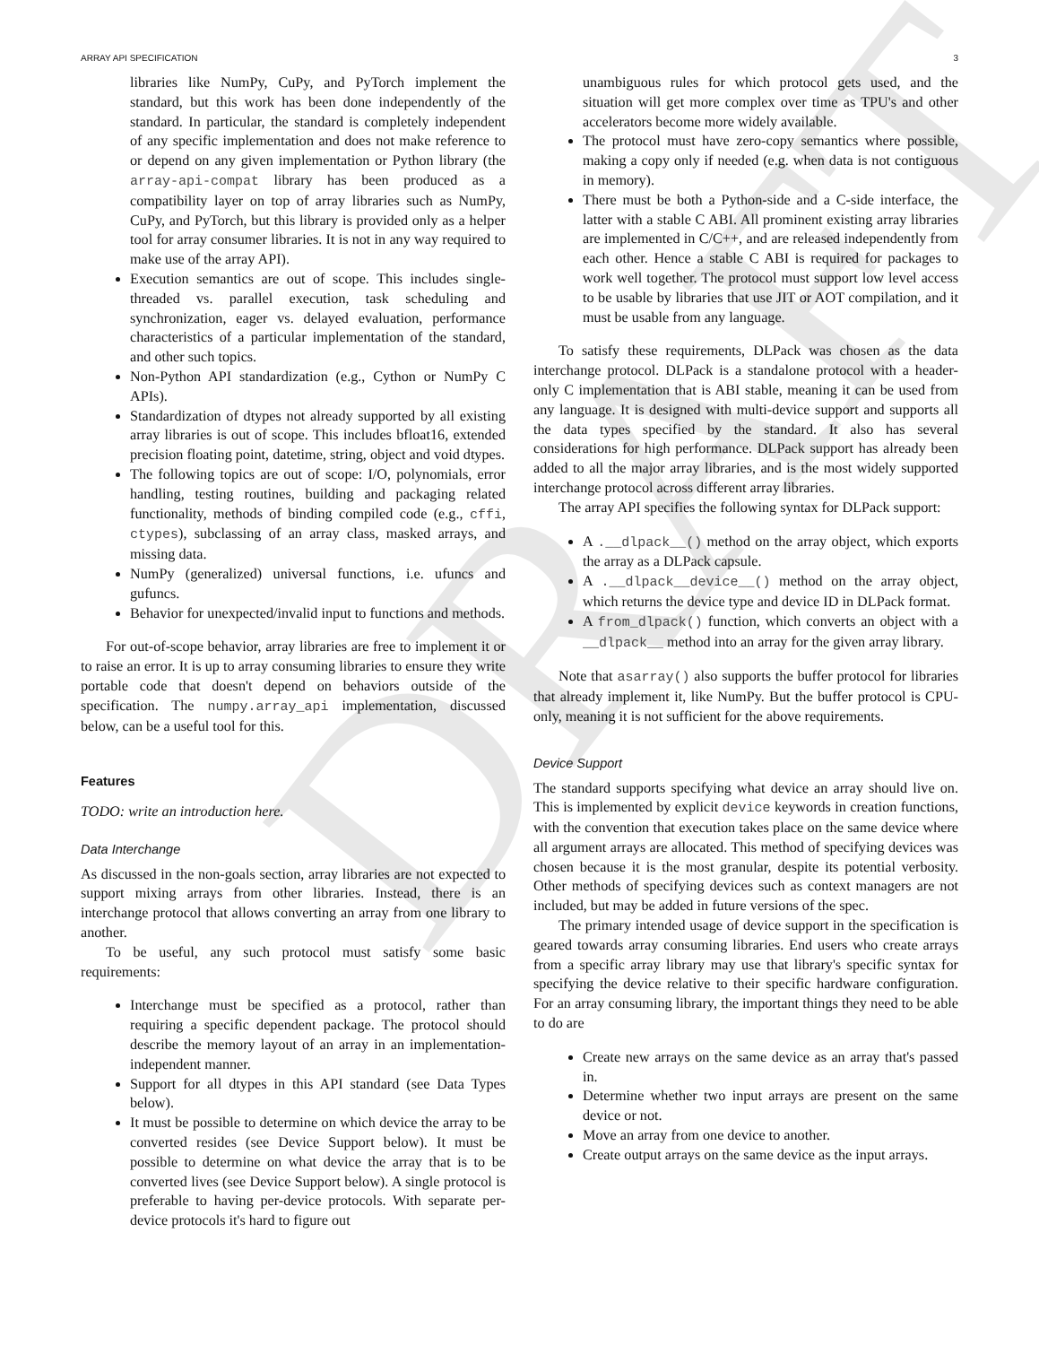DRAFT
ARRAY API SPECIFICATION 3
libraries like NumPy, CuPy, and PyTorch implement the standard, but this work has been done independently of the standard. In particular, the standard is completely independent of any specific implementation and does not make reference to or depend on any given implementation or Python library (the array-api-compat library has been produced as a compatibility layer on top of array libraries such as NumPy, CuPy, and PyTorch, but this library is provided only as a helper tool for array consumer libraries. It is not in any way required to make use of the array API).
Execution semantics are out of scope. This includes single-threaded vs. parallel execution, task scheduling and synchronization, eager vs. delayed evaluation, performance characteristics of a particular implementation of the standard, and other such topics.
Non-Python API standardization (e.g., Cython or NumPy C APIs).
Standardization of dtypes not already supported by all existing array libraries is out of scope. This includes bfloat16, extended precision floating point, datetime, string, object and void dtypes.
The following topics are out of scope: I/O, polynomials, error handling, testing routines, building and packaging related functionality, methods of binding compiled code (e.g., cffi, ctypes), subclassing of an array class, masked arrays, and missing data.
NumPy (generalized) universal functions, i.e. ufuncs and gufuncs.
Behavior for unexpected/invalid input to functions and methods.
For out-of-scope behavior, array libraries are free to implement it or to raise an error. It is up to array consuming libraries to ensure they write portable code that doesn't depend on behaviors outside of the specification. The numpy.array_api implementation, discussed below, can be a useful tool for this.
Features
TODO: write an introduction here.
Data Interchange
As discussed in the non-goals section, array libraries are not expected to support mixing arrays from other libraries. Instead, there is an interchange protocol that allows converting an array from one library to another.
To be useful, any such protocol must satisfy some basic requirements:
Interchange must be specified as a protocol, rather than requiring a specific dependent package. The protocol should describe the memory layout of an array in an implementation-independent manner.
Support for all dtypes in this API standard (see Data Types below).
It must be possible to determine on which device the array to be converted resides (see Device Support below). It must be possible to determine on what device the array that is to be converted lives (see Device Support below). A single protocol is preferable to having per-device protocols. With separate per-device protocols it's hard to figure out
unambiguous rules for which protocol gets used, and the situation will get more complex over time as TPU's and other accelerators become more widely available.
The protocol must have zero-copy semantics where possible, making a copy only if needed (e.g. when data is not contiguous in memory).
There must be both a Python-side and a C-side interface, the latter with a stable C ABI. All prominent existing array libraries are implemented in C/C++, and are released independently from each other. Hence a stable C ABI is required for packages to work well together. The protocol must support low level access to be usable by libraries that use JIT or AOT compilation, and it must be usable from any language.
To satisfy these requirements, DLPack was chosen as the data interchange protocol. DLPack is a standalone protocol with a header-only C implementation that is ABI stable, meaning it can be used from any language. It is designed with multi-device support and supports all the data types specified by the standard. It also has several considerations for high performance. DLPack support has already been added to all the major array libraries, and is the most widely supported interchange protocol across different array libraries.
The array API specifies the following syntax for DLPack support:
A .__dlpack__() method on the array object, which exports the array as a DLPack capsule.
A .__dlpack__device__() method on the array object, which returns the device type and device ID in DLPack format.
A from_dlpack() function, which converts an object with a __dlpack__ method into an array for the given array library.
Note that asarray() also supports the buffer protocol for libraries that already implement it, like NumPy. But the buffer protocol is CPU-only, meaning it is not sufficient for the above requirements.
Device Support
The standard supports specifying what device an array should live on. This is implemented by explicit device keywords in creation functions, with the convention that execution takes place on the same device where all argument arrays are allocated. This method of specifying devices was chosen because it is the most granular, despite its potential verbosity. Other methods of specifying devices such as context managers are not included, but may be added in future versions of the spec.
The primary intended usage of device support in the specification is geared towards array consuming libraries. End users who create arrays from a specific array library may use that library's specific syntax for specifying the device relative to their specific hardware configuration. For an array consuming library, the important things they need to be able to do are
Create new arrays on the same device as an array that's passed in.
Determine whether two input arrays are present on the same device or not.
Move an array from one device to another.
Create output arrays on the same device as the input arrays.